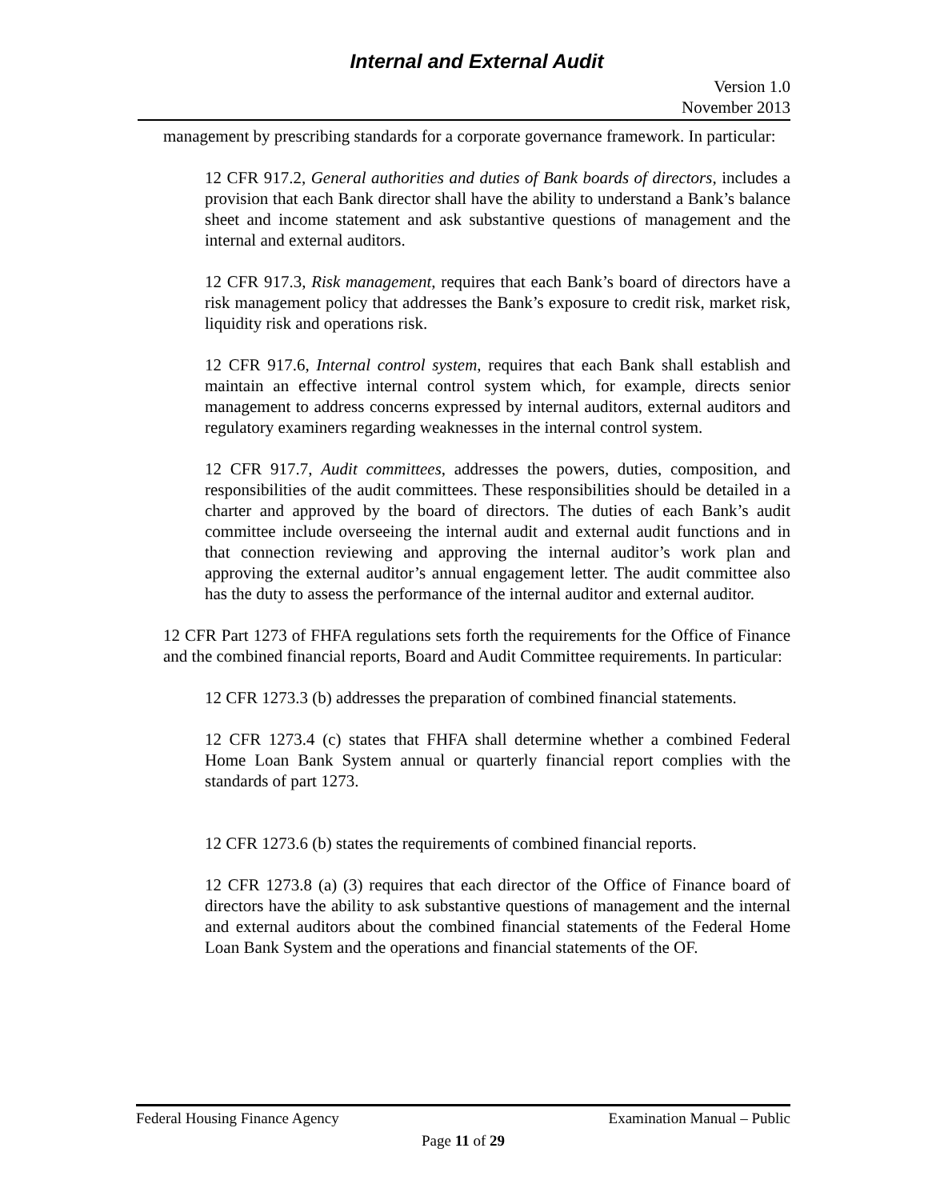Internal and External Audit
Version 1.0
November 2013
management by prescribing standards for a corporate governance framework. In particular:
12 CFR 917.2, General authorities and duties of Bank boards of directors, includes a provision that each Bank director shall have the ability to understand a Bank’s balance sheet and income statement and ask substantive questions of management and the internal and external auditors.
12 CFR 917.3, Risk management, requires that each Bank’s board of directors have a risk management policy that addresses the Bank’s exposure to credit risk, market risk, liquidity risk and operations risk.
12 CFR 917.6, Internal control system, requires that each Bank shall establish and maintain an effective internal control system which, for example, directs senior management to address concerns expressed by internal auditors, external auditors and regulatory examiners regarding weaknesses in the internal control system.
12 CFR 917.7, Audit committees, addresses the powers, duties, composition, and responsibilities of the audit committees. These responsibilities should be detailed in a charter and approved by the board of directors. The duties of each Bank’s audit committee include overseeing the internal audit and external audit functions and in that connection reviewing and approving the internal auditor’s work plan and approving the external auditor’s annual engagement letter. The audit committee also has the duty to assess the performance of the internal auditor and external auditor.
12 CFR Part 1273 of FHFA regulations sets forth the requirements for the Office of Finance and the combined financial reports, Board and Audit Committee requirements. In particular:
12 CFR 1273.3 (b) addresses the preparation of combined financial statements.
12 CFR 1273.4 (c) states that FHFA shall determine whether a combined Federal Home Loan Bank System annual or quarterly financial report complies with the standards of part 1273.
12 CFR 1273.6 (b) states the requirements of combined financial reports.
12 CFR 1273.8 (a) (3) requires that each director of the Office of Finance board of directors have the ability to ask substantive questions of management and the internal and external auditors about the combined financial statements of the Federal Home Loan Bank System and the operations and financial statements of the OF.
Federal Housing Finance Agency Examination Manual – Public
Page 11 of 29